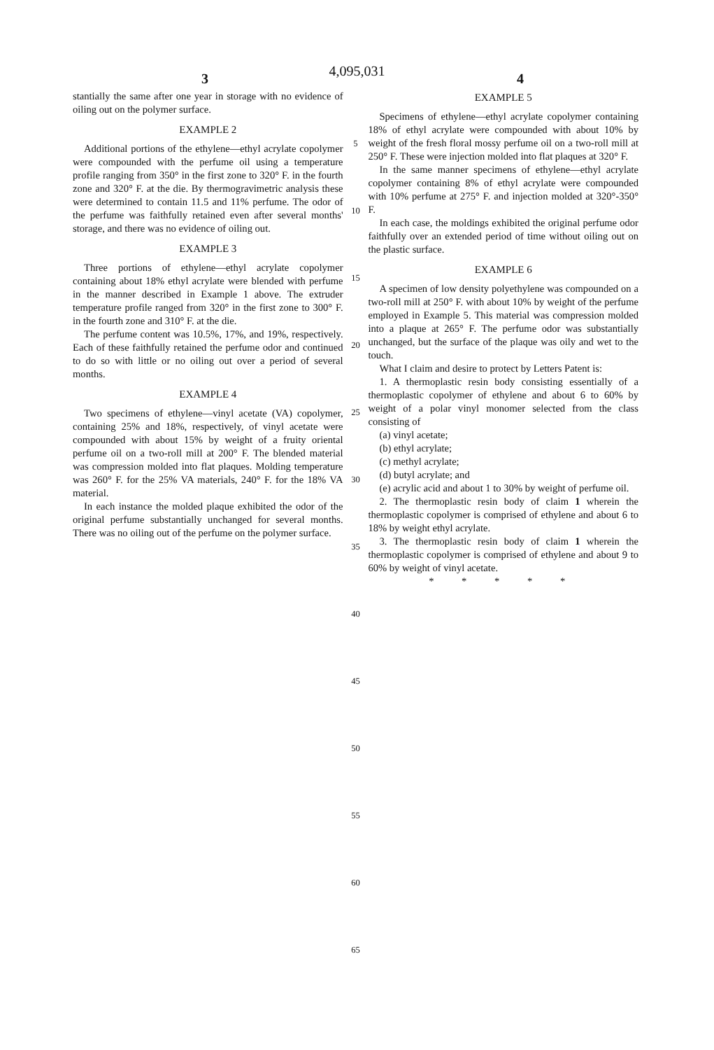4,095,031
3 4
stantially the same after one year in storage with no evidence of oiling out on the polymer surface.
EXAMPLE 2
Additional portions of the ethylene—ethyl acrylate copolymer were compounded with the perfume oil using a temperature profile ranging from 350° in the first zone to 320° F. in the fourth zone and 320° F. at the die. By thermogravimetric analysis these were determined to contain 11.5 and 11% perfume. The odor of the perfume was faithfully retained even after several months' storage, and there was no evidence of oiling out.
EXAMPLE 3
Three portions of ethylene—ethyl acrylate copolymer containing about 18% ethyl acrylate were blended with perfume in the manner described in Example 1 above. The extruder temperature profile ranged from 320° in the first zone to 300° F. in the fourth zone and 310° F. at the die.
The perfume content was 10.5%, 17%, and 19%, respectively. Each of these faithfully retained the perfume odor and continued to do so with little or no oiling out over a period of several months.
EXAMPLE 4
Two specimens of ethylene—vinyl acetate (VA) copolymer, containing 25% and 18%, respectively, of vinyl acetate were compounded with about 15% by weight of a fruity oriental perfume oil on a two-roll mill at 200° F. The blended material was compression molded into flat plaques. Molding temperature was 260° F. for the 25% VA materials, 240° F. for the 18% VA material.
In each instance the molded plaque exhibited the odor of the original perfume substantially unchanged for several months. There was no oiling out of the perfume on the polymer surface.
5
10
15
20
25
30
35
40
45
50
55
60
65
EXAMPLE 5
Specimens of ethylene—ethyl acrylate copolymer containing 18% of ethyl acrylate were compounded with about 10% by weight of the fresh floral mossy perfume oil on a two-roll mill at 250° F. These were injection molded into flat plaques at 320° F.
In the same manner specimens of ethylene—ethyl acrylate copolymer containing 8% of ethyl acrylate were compounded with 10% perfume at 275° F. and injection molded at 320°-350° F.
In each case, the moldings exhibited the original perfume odor faithfully over an extended period of time without oiling out on the plastic surface.
EXAMPLE 6
A specimen of low density polyethylene was compounded on a two-roll mill at 250° F. with about 10% by weight of the perfume employed in Example 5. This material was compression molded into a plaque at 265° F. The perfume odor was substantially unchanged, but the surface of the plaque was oily and wet to the touch.
What I claim and desire to protect by Letters Patent is:
1. A thermoplastic resin body consisting essentially of a thermoplastic copolymer of ethylene and about 6 to 60% by weight of a polar vinyl monomer selected from the class consisting of
(a) vinyl acetate;
(b) ethyl acrylate;
(c) methyl acrylate;
(d) butyl acrylate; and
(e) acrylic acid and about 1 to 30% by weight of perfume oil.
2. The thermoplastic resin body of claim 1 wherein the thermoplastic copolymer is comprised of ethylene and about 6 to 18% by weight ethyl acrylate.
3. The thermoplastic resin body of claim 1 wherein the thermoplastic copolymer is comprised of ethylene and about 9 to 60% by weight of vinyl acetate.
* * * * *